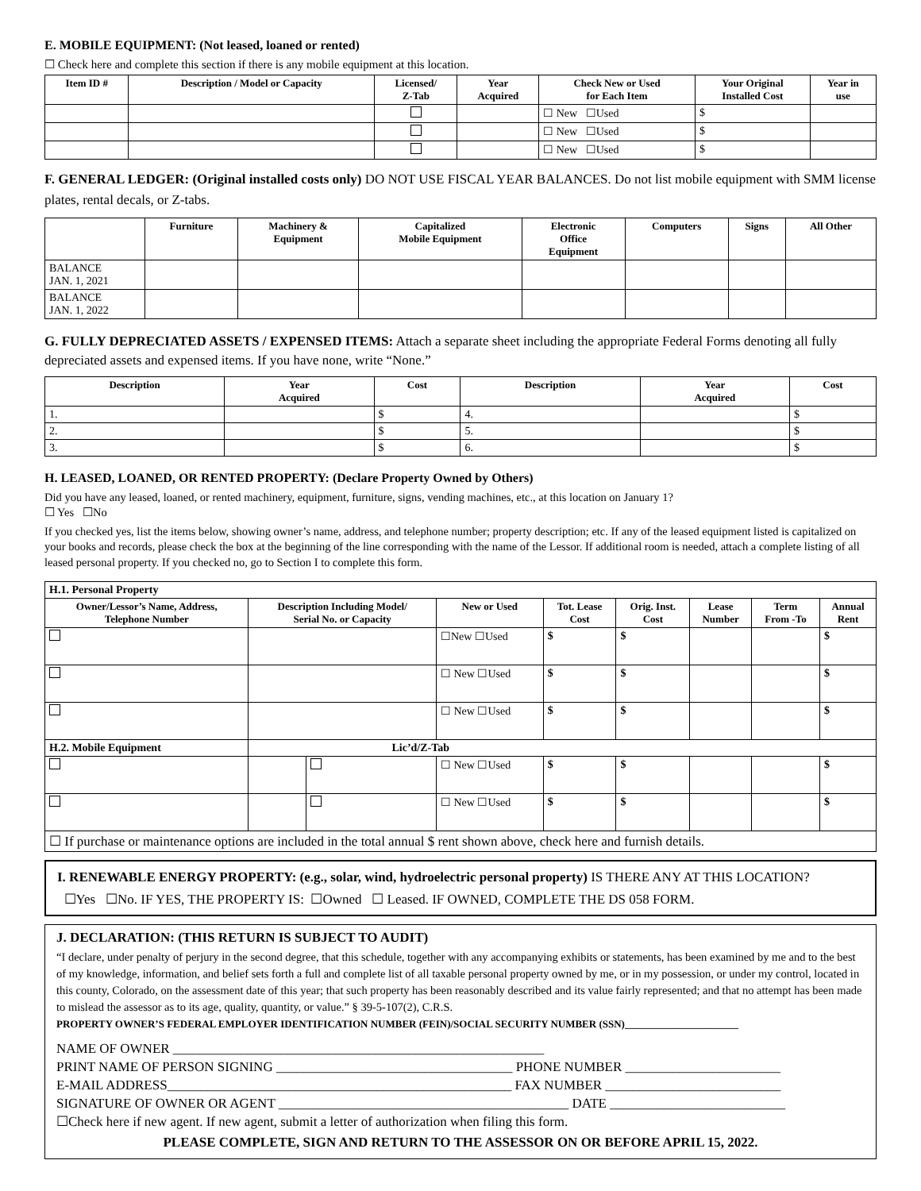E. MOBILE EQUIPMENT: (Not leased, loaned or rented)
☐ Check here and complete this section if there is any mobile equipment at this location.
| Item ID # | Description / Model or Capacity | Licensed/ Z-Tab | Year Acquired | Check New or Used for Each Item | Your Original Installed Cost | Year in use |
| --- | --- | --- | --- | --- | --- | --- |
| | | | | ☐ New ☐Used | $ | |
| | | | | ☐ New ☐Used | $ | |
| | | | | ☐ New ☐Used | $ | |
F. GENERAL LEDGER: (Original installed costs only) DO NOT USE FISCAL YEAR BALANCES. Do not list mobile equipment with SMM license plates, rental decals, or Z-tabs.
| | Furniture | Machinery & Equipment | Capitalized Mobile Equipment | Electronic Office Equipment | Computers | Signs | All Other |
| --- | --- | --- | --- | --- | --- | --- | --- |
| BALANCE JAN. 1, 2021 | | | | | | | |
| BALANCE JAN. 1, 2022 | | | | | | | |
G. FULLY DEPRECIATED ASSETS / EXPENSED ITEMS: Attach a separate sheet including the appropriate Federal Forms denoting all fully depreciated assets and expensed items. If you have none, write “None.”
| Description | Year Acquired | Cost | Description | Year Acquired | Cost |
| --- | --- | --- | --- | --- | --- |
| 1. | | $ | 4. | | $ |
| 2. | | $ | 5. | | $ |
| 3. | | $ | 6. | | $ |
H. LEASED, LOANED, OR RENTED PROPERTY: (Declare Property Owned by Others)
Did you have any leased, loaned, or rented machinery, equipment, furniture, signs, vending machines, etc., at this location on January 1?
☐ Yes ☐No
If you checked yes, list the items below, showing owner’s name, address, and telephone number; property description; etc. If any of the leased equipment listed is capitalized on your books and records, please check the box at the beginning of the line corresponding with the name of the Lessor. If additional room is needed, attach a complete listing of all leased personal property. If you checked no, go to Section I to complete this form.
| H.1. Personal Property | | | | | | | | |
| Owner/Lessor’s Name, Address, Telephone Number | Description Including Model/ Serial No. or Capacity | | New or Used | Tot. Lease Cost | Orig. Inst. Cost | Lease Number | Term From -To | Annual Rent |
| | | | ☐New ☐Used | $ | $ | | | $ |
| | | | ☐ New ☐Used | $ | $ | | | $ |
| | | | ☐ New ☐Used | $ | $ | | | $ |
| H.2. Mobile Equipment | Lic’d/Z-Tab | | | | | | | |
| | | | ☐ New ☐Used | $ | $ | | | $ |
| | | | ☐ New ☐Used | $ | $ | | | $ |
| ☐ If purchase or maintenance options are included in the total annual $ rent shown above, check here and furnish details. | | | | | | | | |
I. RENEWABLE ENERGY PROPERTY: (e.g., solar, wind, hydroelectric personal property) IS THERE ANY AT THIS LOCATION?
☐Yes ☐No. IF YES, THE PROPERTY IS: ☐Owned ☐ Leased. IF OWNED, COMPLETE THE DS 058 FORM.
J. DECLARATION: (THIS RETURN IS SUBJECT TO AUDIT)
“I declare, under penalty of perjury in the second degree, that this schedule, together with any accompanying exhibits or statements, has been examined by me and to the best of my knowledge, information, and belief sets forth a full and complete list of all taxable personal property owned by me, or in my possession, or under my control, located in this county, Colorado, on the assessment date of this year; that such property has been reasonably described and its value fairly represented; and that no attempt has been made to mislead the assessor as to its age, quality, quantity, or value.” § 39-5-107(2), C.R.S.
PROPERTY OWNER’S FEDERAL EMPLOYER IDENTIFICATION NUMBER (FEIN)/SOCIAL SECURITY NUMBER (SSN)______________________
NAME OF OWNER _______________________________________________________
PRINT NAME OF PERSON SIGNING ___________________________________ PHONE NUMBER _______________________
E-MAIL ADDRESS___________________________________________________ FAX NUMBER __________________________
SIGNATURE OF OWNER OR AGENT ___________________________________________ DATE __________________________
☐Check here if new agent. If new agent, submit a letter of authorization when filing this form.
PLEASE COMPLETE, SIGN AND RETURN TO THE ASSESSOR ON OR BEFORE APRIL 15, 2022.